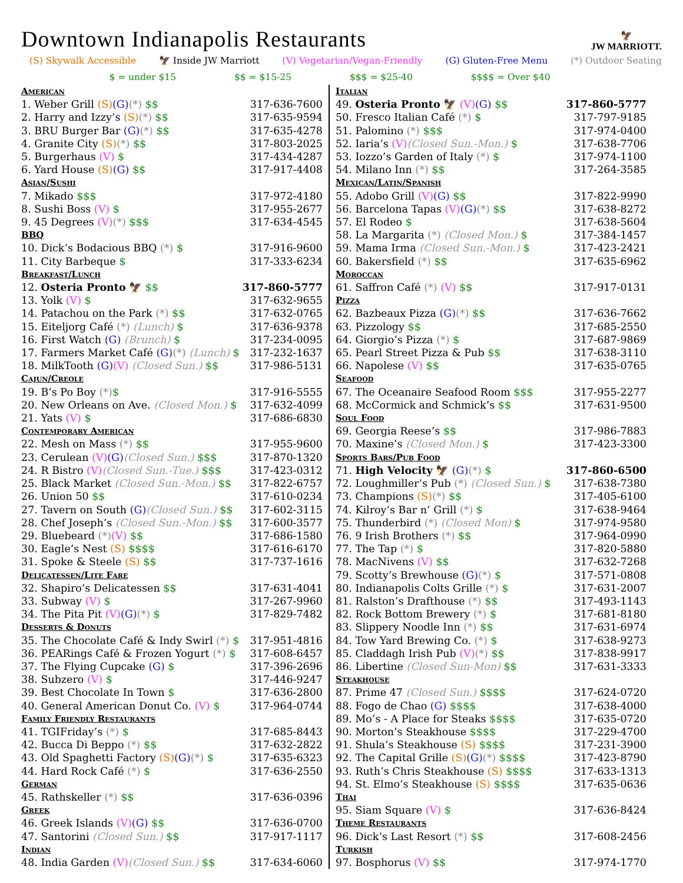Downtown Indianapolis Restaurants
🦅
JW MARRIOTT.
(S) Skywalk Accessible 🦅 Inside JW Marriott (V) Vegetarian/Vegan-Friendly (G) Gluten-Free Menu (*) Outdoor Seating
$ = under $15 $$ = $15-25 $$$ = $25-40 $$$$ = Over $40
American
1. Weber Grill (S)(G)(*) $$ 317-636-7600
2. Harry and Izzy’s (S)(*) $$ 317-635-9594
3. BRU Burger Bar (G)(*) $$ 317-635-4278
4. Granite City (S)(*) $$ 317-803-2025
5. Burgerhaus (V) $ 317-434-4287
6. Yard House (S)(G) $$ 317-917-4408
Asian/Sushi
7. Mikado $$$ 317-972-4180
8. Sushi Boss (V) $ 317-955-2677
9. 45 Degrees (V)(*) $$$ 317-634-4545
BBQ
10. Dick’s Bodacious BBQ (*) $ 317-916-9600
11. City Barbeque $ 317-333-6234
Breakfast/Lunch
12. Osteria Pronto 🦅 $$ 317-860-5777
13. Yolk (V) $ 317-632-9655
14. Patachou on the Park (*) $$ 317-632-0765
15. Eiteljorg Café (*) (Lunch) $ 317-636-9378
16. First Watch (G) (Brunch) $ 317-234-0095
17. Farmers Market Café (G)(*) (Lunch) $ 317-232-1637
18. MilkTooth (G)(V) (Closed Sun.) $$ 317-986-5131
Cajun/Creole
19. B’s Po Boy (*)$ 317-916-5555
20. New Orleans on Ave. (Closed Mon.) $ 317-632-4099
21. Yats (V) $ 317-686-6830
Contemporary American
22. Mesh on Mass (*) $$ 317-955-9600
23. Cerulean (V)(G)(Closed Sun.) $$$ 317-870-1320
24. R Bistro (V)(Closed Sun.-Tue.) $$$ 317-423-0312
25. Black Market (Closed Sun.-Mon.) $$ 317-822-6757
26. Union 50 $$ 317-610-0234
27. Tavern on South (G)(Closed Sun.) $$ 317-602-3115
28. Chef Joseph’s (Closed Sun.-Mon.) $$ 317-600-3577
29. Bluebeard (*)(V) $$ 317-686-1580
30. Eagle’s Nest (S) $$$$ 317-616-6170
31. Spoke & Steele (S) $$ 317-737-1616
Delicatessen/Lite Fare
32. Shapiro’s Delicatessen $$ 317-631-4041
33. Subway (V) $ 317-267-9960
34. The Pita Pit (V)(G)(*) $ 317-829-7482
Desserts & Donuts
35. The Chocolate Café & Indy Swirl (*) $ 317-951-4816
36. PEARings Café & Frozen Yogurt (*) $ 317-608-6457
37. The Flying Cupcake (G) $ 317-396-2696
38. Subzero (V) $ 317-446-9247
39. Best Chocolate In Town $ 317-636-2800
40. General American Donut Co. (V) $ 317-964-0744
Family Friendly Restaurants
41. TGIFriday’s (*) $ 317-685-8443
42. Bucca Di Beppo (*) $$ 317-632-2822
43. Old Spaghetti Factory (S)(G)(*) $ 317-635-6323
44. Hard Rock Café (*) $ 317-636-2550
German
45. Rathskeller (*) $$ 317-636-0396
Greek
46. Greek Islands (V)(G) $$ 317-636-0700
47. Santorini (Closed Sun.) $$ 317-917-1117
Indian
48. India Garden (V)(Closed Sun.) $$ 317-634-6060
Italian
49. Osteria Pronto 🦅 (V)(G) $$ 317-860-5777
50. Fresco Italian Café (*) $ 317-797-9185
51. Palomino (*) $$$ 317-974-0400
52. Iaria’s (V)(Closed Sun.-Mon.) $ 317-638-7706
53. Iozzo’s Garden of Italy (*) $ 317-974-1100
54. Milano Inn (*) $$ 317-264-3585
Mexican/Latin/Spanish
55. Adobo Grill (V)(G) $$ 317-822-9990
56. Barcelona Tapas (V)(G)(*) $$ 317-638-8272
57. El Rodeo $ 317-638-5604
58. La Margarita (*) (Closed Mon.) $ 317-384-1457
59. Mama Irma (Closed Sun.-Mon.) $ 317-423-2421
60. Bakersfield (*) $$ 317-635-6962
Moroccan
61. Saffron Café (*) (V) $$ 317-917-0131
Pizza
62. Bazbeaux Pizza (G)(*) $$ 317-636-7662
63. Pizzology $$ 317-685-2550
64. Giorgio’s Pizza (*) $ 317-687-9869
65. Pearl Street Pizza & Pub $$ 317-638-3110
66. Napolese (V) $$ 317-635-0765
Seafood
67. The Oceanaire Seafood Room $$$ 317-955-2277
68. McCormick and Schmick’s $$ 317-631-9500
Soul Food
69. Georgia Reese’s $$ 317-986-7883
70. Maxine’s (Closed Mon.) $ 317-423-3300
Sports Bars/Pub Food
71. High Velocity 🦅 (G)(*) $ 317-860-6500
72. Loughmiller’s Pub (*) (Closed Sun.) $ 317-638-7380
73. Champions (S)(*) $$ 317-405-6100
74. Kilroy’s Bar n’ Grill (*) $ 317-638-9464
75. Thunderbird (*) (Closed Mon) $ 317-974-9580
76. 9 Irish Brothers (*) $$ 317-964-0990
77. The Tap (*) $ 317-820-5880
78. MacNivens (V) $$ 317-632-7268
79. Scotty’s Brewhouse (G)(*) $ 317-571-0808
80. Indianapolis Colts Grille (*) $ 317-631-2007
81. Ralston’s Drafthouse (*) $$ 317-493-1143
82. Rock Bottom Brewery (*) $ 317-681-8180
83. Slippery Noodle Inn (*) $$ 317-631-6974
84. Tow Yard Brewing Co. (*) $ 317-638-9273
85. Claddagh Irish Pub (V)(*) $$ 317-838-9917
86. Libertine (Closed Sun-Mon) $$ 317-631-3333
Steakhouse
87. Prime 47 (Closed Sun.) $$$$ 317-624-0720
88. Fogo de Chao (G) $$$$ 317-638-4000
89. Mo’s - A Place for Steaks $$$$ 317-635-0720
90. Morton’s Steakhouse $$$$ 317-229-4700
91. Shula’s Steakhouse (S) $$$$ 317-231-3900
92. The Capital Grille (S)(G)(*) $$$$ 317-423-8790
93. Ruth’s Chris Steakhouse (S) $$$$ 317-633-1313
94. St. Elmo’s Steakhouse (S) $$$$ 317-635-0636
Thai
95. Siam Square (V) $ 317-636-8424
Theme Restaurants
96. Dick’s Last Resort (*) $$ 317-608-2456
Turkish
97. Bosphorus (V) $$ 317-974-1770